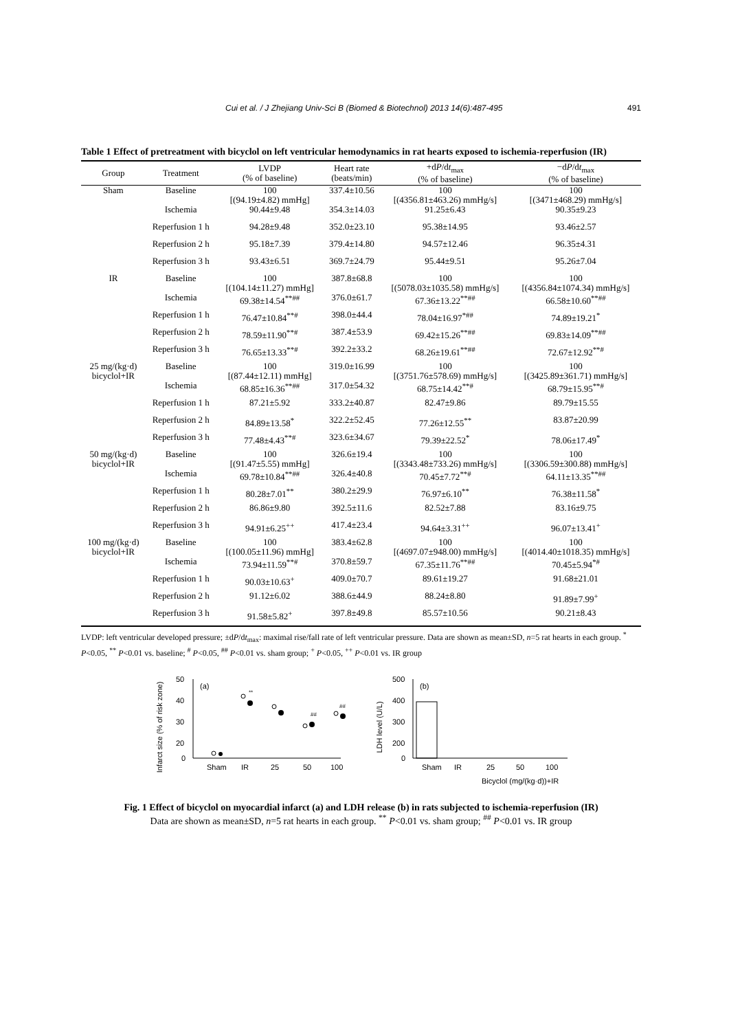Cui et al. / J Zhejiang Univ-Sci B (Biomed & Biotechnol) 2013 14(6):487-495 491
Table 1 Effect of pretreatment with bicyclol on left ventricular hemodynamics in rat hearts exposed to ischemia-reperfusion (IR)
| Group | Treatment | LVDP (% of baseline) | Heart rate (beats/min) | +d P /d t<sub>max</sub> (% of baseline) | −d P /d t<sub>max</sub> (% of baseline) |
| --- | --- | --- | --- | --- | --- |
| Sham | Baseline | 100 [(94.19±4.82) mmHg] | 337.4±10.56 | 100 [(4356.81±463.26) mmHg/s] | 100 [(3471±468.29) mmHg/s] |
| | Ischemia | 90.44±9.48 | 354.3±14.03 | 91.25±6.43 | 90.35±9.23 |
| | Reperfusion 1 h | 94.28±9.48 | 352.0±23.10 | 95.38±14.95 | 93.46±2.57 |
| | Reperfusion 2 h | 95.18±7.39 | 379.4±14.80 | 94.57±12.46 | 96.35±4.31 |
| | Reperfusion 3 h | 93.43±6.51 | 369.7±24.79 | 95.44±9.51 | 95.26±7.04 |
| IR | Baseline | 100 [(104.14±11.27) mmHg] | 387.8±68.8 | 100 [(5078.03±1035.58) mmHg/s] | 100 [(4356.84±1074.34) mmHg/s] |
| | Ischemia | 69.38±14.54<sup>**##</sup> | 376.0±61.7 | 67.36±13.22<sup>**##</sup> | 66.58±10.60<sup>**##</sup> |
| | Reperfusion 1 h | 76.47±10.84<sup>**#</sup> | 398.0±44.4 | 78.04±16.97<sup>*##</sup> | 74.89±19.21<sup>*</sup> |
| | Reperfusion 2 h | 78.59±11.90<sup>**#</sup> | 387.4±53.9 | 69.42±15.26<sup>**##</sup> | 69.83±14.09<sup>**##</sup> |
| | Reperfusion 3 h | 76.65±13.33<sup>**#</sup> | 392.2±33.2 | 68.26±19.61<sup>**##</sup> | 72.67±12.92<sup>**#</sup> |
| 25 mg/(kg·d) bicyclol+IR | Baseline | 100 [(87.44±12.11) mmHg] | 319.0±16.99 | 100 [(3751.76±578.69) mmHg/s] | 100 [(3425.89±361.71) mmHg/s] |
| | Ischemia | 68.85±16.36<sup>**##</sup> | 317.0±54.32 | 68.75±14.42<sup>**#</sup> | 68.79±15.95<sup>**#</sup> |
| | Reperfusion 1 h | 87.21±5.92 | 333.2±40.87 | 82.47±9.86 | 89.79±15.55 |
| | Reperfusion 2 h | 84.89±13.58<sup>*</sup> | 322.2±52.45 | 77.26±12.55<sup>**</sup> | 83.87±20.99 |
| | Reperfusion 3 h | 77.48±4.43<sup>**#</sup> | 323.6±34.67 | 79.39±22.52<sup>*</sup> | 78.06±17.49<sup>*</sup> |
| 50 mg/(kg·d) bicyclol+IR | Baseline | 100 [(91.47±5.55) mmHg] | 326.6±19.4 | 100 [(3343.48±733.26) mmHg/s] | 100 [(3306.59±300.88) mmHg/s] |
| | Ischemia | 69.78±10.84<sup>**##</sup> | 326.4±40.8 | 70.45±7.72<sup>**#</sup> | 64.11±13.35<sup>**##</sup> |
| | Reperfusion 1 h | 80.28±7.01<sup>**</sup> | 380.2±29.9 | 76.97±6.10<sup>**</sup> | 76.38±11.58<sup>*</sup> |
| | Reperfusion 2 h | 86.86±9.80 | 392.5±11.6 | 82.52±7.88 | 83.16±9.75 |
| | Reperfusion 3 h | 94.91±6.25<sup>++</sup> | 417.4±23.4 | 94.64±3.31<sup>++</sup> | 96.07±13.41<sup>+</sup> |
| 100 mg/(kg·d) bicyclol+IR | Baseline | 100 [(100.05±11.96) mmHg] | 383.4±62.8 | 100 [(4697.07±948.00) mmHg/s] | 100 [(4014.40±1018.35) mmHg/s] |
| | Ischemia | 73.94±11.59<sup>**#</sup> | 370.8±59.7 | 67.35±11.76<sup>**##</sup> | 70.45±5.94<sup>*#</sup> |
| | Reperfusion 1 h | 90.03±10.63<sup>+</sup> | 409.0±70.7 | 89.61±19.27 | 91.68±21.01 |
| | Reperfusion 2 h | 91.12±6.02 | 388.6±44.9 | 88.24±8.80 | 91.89±7.99<sup>+</sup> |
| | Reperfusion 3 h | 91.58±5.82<sup>+</sup> | 397.8±49.8 | 85.57±10.56 | 90.21±8.43 |
LVDP: left ventricular developed pressure; ±dP/dt<sub>max</sub>: maximal rise/fall rate of left ventricular pressure. Data are shown as mean±SD, n=5 rat hearts in each group. <sup>*</sup> P<0.05, <sup>**</sup> P<0.01 vs. baseline; <sup>#</sup> P<0.05, <sup>##</sup> P<0.01 vs. sham group; <sup>+</sup> P<0.05, <sup>++</sup> P<0.01 vs. IR group
Infarct size (% of risk zone)
50
40
30
20
0
(a)
**
##
##
Sham
IR
25
50
100
LDH level (U/L)
500
400
300
200
0
(b)
Sham
IR
25
50
100
Bicyclol (mg/(kg·d))+IR
Fig. 1 Effect of bicyclol on myocardial infarct (a) and LDH release (b) in rats subjected to ischemia-reperfusion (IR)
Data are shown as mean±SD, n=5 rat hearts in each group. <sup>**</sup> P<0.01 vs. sham group; <sup>##</sup> P<0.01 vs. IR group